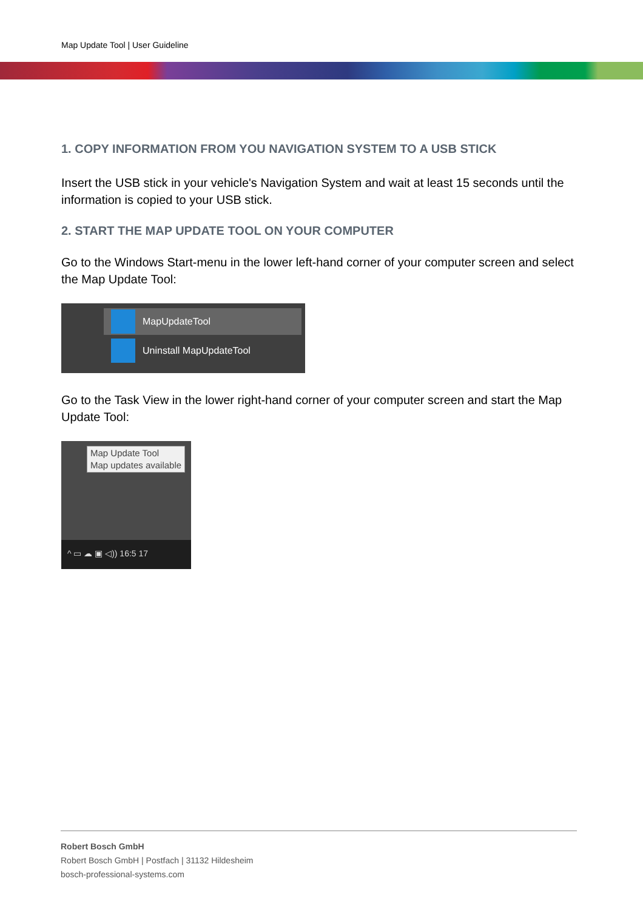Map Update Tool | User Guideline
1. COPY INFORMATION FROM YOU NAVIGATION SYSTEM TO A USB STICK
Insert the USB stick in your vehicle's Navigation System and wait at least 15 seconds until the information is copied to your USB stick.
2. START THE MAP UPDATE TOOL ON YOUR COMPUTER
Go to the Windows Start-menu in the lower left-hand corner of your computer screen and select the Map Update Tool:
MapUpdateTool
Uninstall MapUpdateTool
Go to the Task View in the lower right-hand corner of your computer screen and start the Map Update Tool:
Map Update Tool
Map updates available
^ ▭ ☁ ▣ ◁)) 16:5 17
Robert Bosch GmbH
Robert Bosch GmbH | Postfach | 31132 Hildesheim
bosch-professional-systems.com